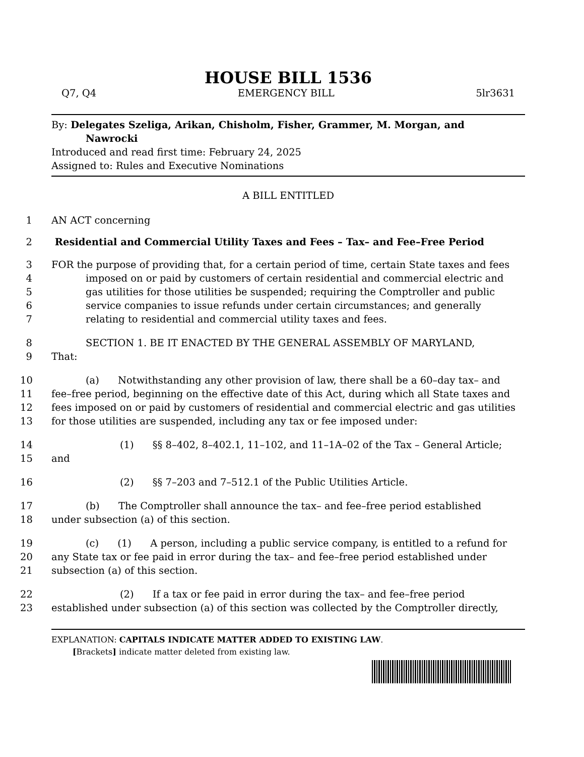HOUSE BILL 1536
Q7, Q4 EMERGENCY BILL 5lr3631
By: Delegates Szeliga, Arikan, Chisholm, Fisher, Grammer, M. Morgan, and
Nawrocki
Introduced and read first time: February 24, 2025
Assigned to: Rules and Executive Nominations
A BILL ENTITLED
1 AN ACT concerning
2 Residential and Commercial Utility Taxes and Fees – Tax– and Fee–Free Period
3 FOR the purpose of providing that, for a certain period of time, certain State taxes and fees
4 imposed on or paid by customers of certain residential and commercial electric and
5 gas utilities for those utilities be suspended; requiring the Comptroller and public
6 service companies to issue refunds under certain circumstances; and generally
7 relating to residential and commercial utility taxes and fees.
8 SECTION 1. BE IT ENACTED BY THE GENERAL ASSEMBLY OF MARYLAND,
9 That:
10 (a) Notwithstanding any other provision of law, there shall be a 60–day tax– and
11 fee–free period, beginning on the effective date of this Act, during which all State taxes and
12 fees imposed on or paid by customers of residential and commercial electric and gas utilities
13 for those utilities are suspended, including any tax or fee imposed under:
14 (1) §§ 8–402, 8–402.1, 11–102, and 11–1A–02 of the Tax – General Article;
15 and
16 (2) §§ 7–203 and 7–512.1 of the Public Utilities Article.
17 (b) The Comptroller shall announce the tax– and fee–free period established
18 under subsection (a) of this section.
19 (c) (1) A person, including a public service company, is entitled to a refund for
20 any State tax or fee paid in error during the tax– and fee–free period established under
21 subsection (a) of this section.
22 (2) If a tax or fee paid in error during the tax– and fee–free period
23 established under subsection (a) of this section was collected by the Comptroller directly,
EXPLANATION: CAPITALS INDICATE MATTER ADDED TO EXISTING LAW.
[Brackets] indicate matter deleted from existing law.